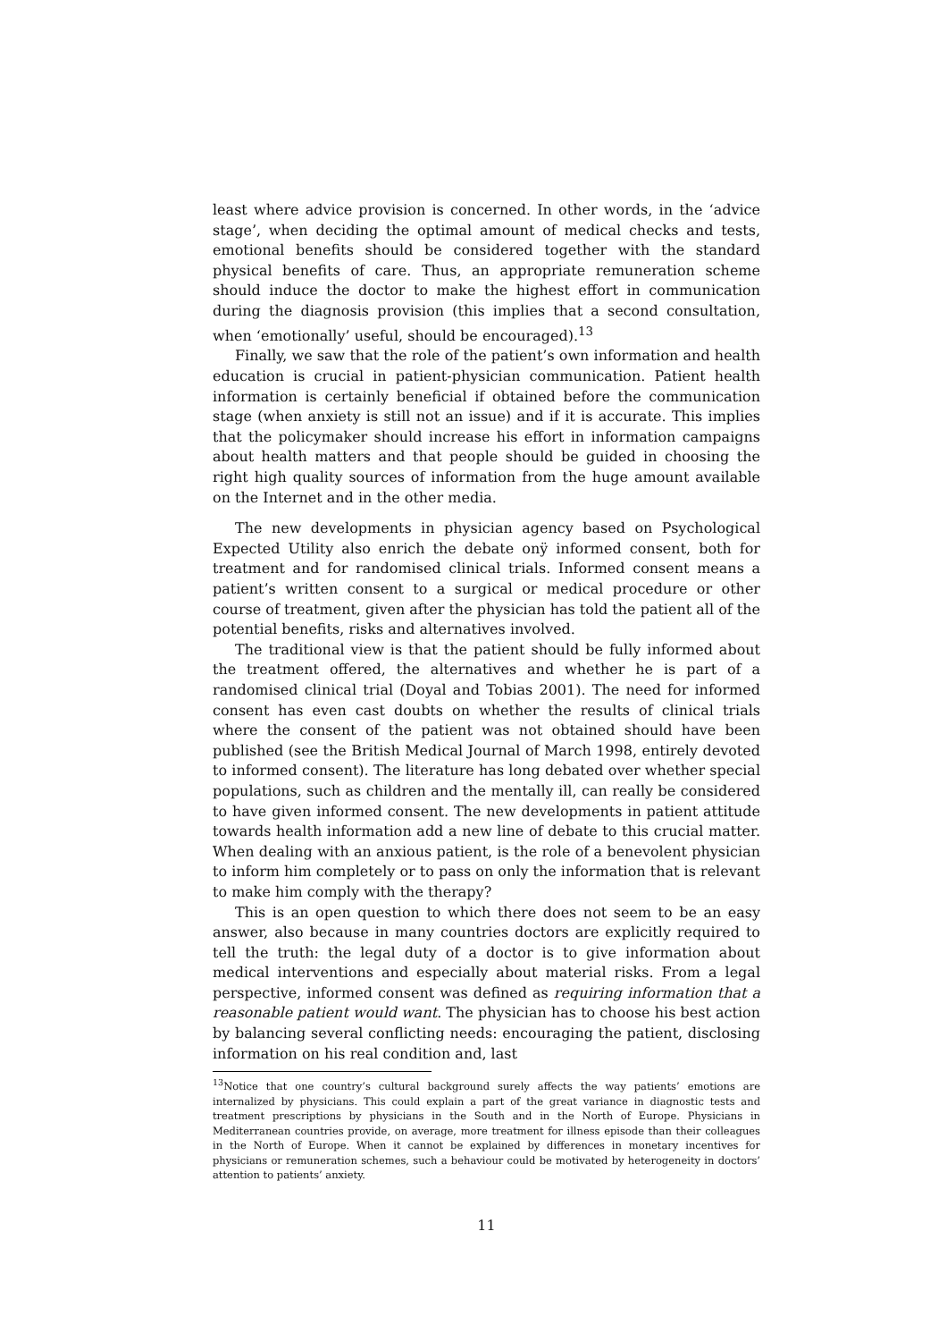least where advice provision is concerned. In other words, in the ‘advice stage’, when deciding the optimal amount of medical checks and tests, emotional benefits should be considered together with the standard physical benefits of care. Thus, an appropriate remuneration scheme should induce the doctor to make the highest effort in communication during the diagnosis provision (this implies that a second consultation, when ‘emotionally’ useful, should be encouraged).<sup>13</sup>
Finally, we saw that the role of the patient’s own information and health education is crucial in patient-physician communication. Patient health information is certainly beneficial if obtained before the communication stage (when anxiety is still not an issue) and if it is accurate. This implies that the policymaker should increase his effort in information campaigns about health matters and that people should be guided in choosing the right high quality sources of information from the huge amount available on the Internet and in the other media.
The new developments in physician agency based on Psychological Expected Utility also enrich the debate onÿ informed consent, both for treatment and for randomised clinical trials. Informed consent means a patient’s written consent to a surgical or medical procedure or other course of treatment, given after the physician has told the patient all of the potential benefits, risks and alternatives involved.
The traditional view is that the patient should be fully informed about the treatment offered, the alternatives and whether he is part of a randomised clinical trial (Doyal and Tobias 2001). The need for informed consent has even cast doubts on whether the results of clinical trials where the consent of the patient was not obtained should have been published (see the British Medical Journal of March 1998, entirely devoted to informed consent). The literature has long debated over whether special populations, such as children and the mentally ill, can really be considered to have given informed consent. The new developments in patient attitude towards health information add a new line of debate to this crucial matter. When dealing with an anxious patient, is the role of a benevolent physician to inform him completely or to pass on only the information that is relevant to make him comply with the therapy?
This is an open question to which there does not seem to be an easy answer, also because in many countries doctors are explicitly required to tell the truth: the legal duty of a doctor is to give information about medical interventions and especially about material risks. From a legal perspective, informed consent was defined as requiring information that a reasonable patient would want. The physician has to choose his best action by balancing several conflicting needs: encouraging the patient, disclosing information on his real condition and, last
<sup>13</sup> Notice that one country’s cultural background surely affects the way patients’ emotions are internalized by physicians. This could explain a part of the great variance in diagnostic tests and treatment prescriptions by physicians in the South and in the North of Europe. Physicians in Mediterranean countries provide, on average, more treatment for illness episode than their colleagues in the North of Europe. When it cannot be explained by differences in monetary incentives for physicians or remuneration schemes, such a behaviour could be motivated by heterogeneity in doctors’ attention to patients’ anxiety.
11